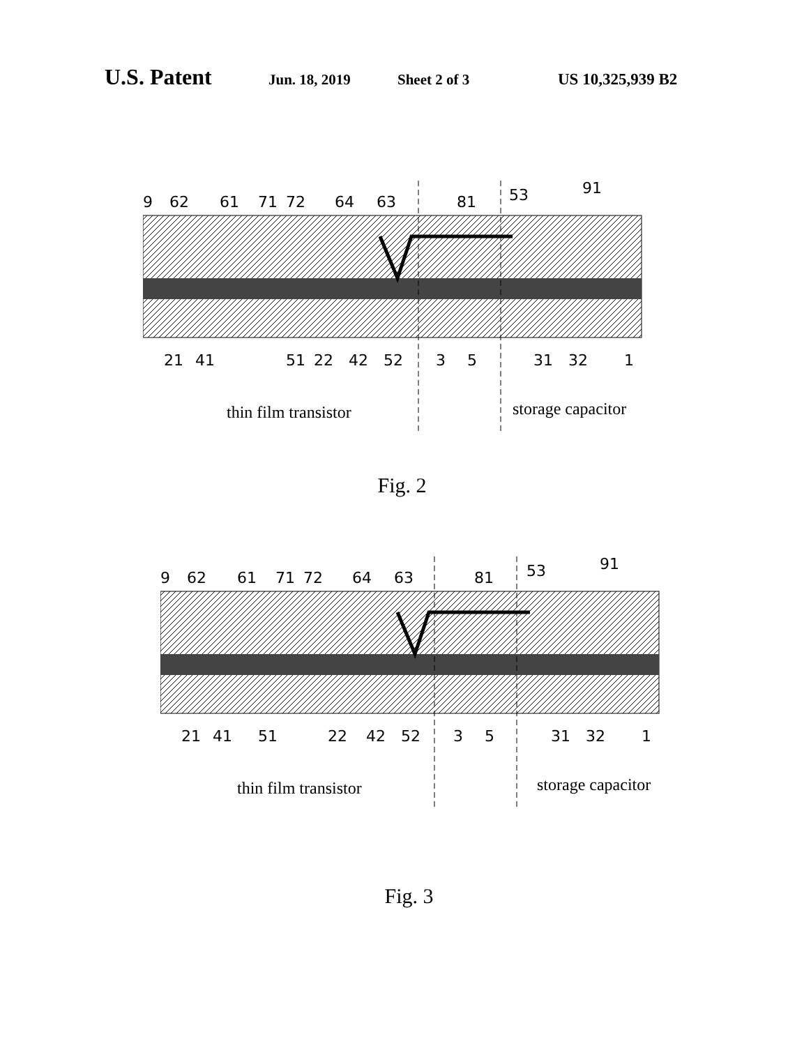U.S. Patent Jun. 18, 2019 Sheet 2 of 3 US 10,325,939 B2
9
62
61
71
72
64
63
81
53
91
21
41
51
22
42
52
3
5
31
32
1
thin film transistor
storage capacitor
Fig. 2
9
62
61
71
72
64
63
81
53
91
21
41
51
22
42
52
3
5
31
32
1
thin film transistor
storage capacitor
Fig. 3